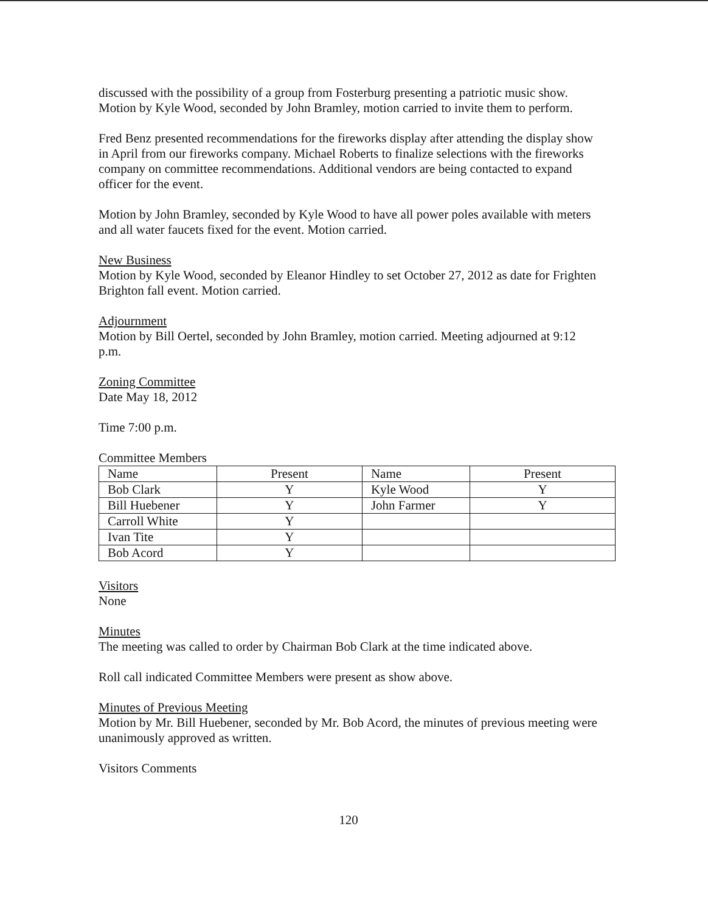discussed with the possibility of a group from Fosterburg presenting a patriotic music show. Motion by Kyle Wood, seconded by John Bramley, motion carried to invite them to perform.
Fred Benz presented recommendations for the fireworks display after attending the display show in April from our fireworks company. Michael Roberts to finalize selections with the fireworks company on committee recommendations. Additional vendors are being contacted to expand officer for the event.
Motion by John Bramley, seconded by Kyle Wood to have all power poles available with meters and all water faucets fixed for the event. Motion carried.
New Business
Motion by Kyle Wood, seconded by Eleanor Hindley to set October 27, 2012 as date for Frighten Brighton fall event. Motion carried.
Adjournment
Motion by Bill Oertel, seconded by John Bramley, motion carried. Meeting adjourned at 9:12 p.m.
Zoning Committee
Date May 18, 2012
Time 7:00 p.m.
Committee Members
| Name | Present | Name | Present |
| Bob Clark | Y | Kyle Wood | Y |
| Bill Huebener | Y | John Farmer | Y |
| Carroll White | Y | | |
| Ivan Tite | Y | | |
| Bob Acord | Y | | |
Visitors
None
Minutes
The meeting was called to order by Chairman Bob Clark at the time indicated above.
Roll call indicated Committee Members were present as show above.
Minutes of Previous Meeting
Motion by Mr. Bill Huebener, seconded by Mr. Bob Acord, the minutes of previous meeting were unanimously approved as written.
Visitors Comments
120